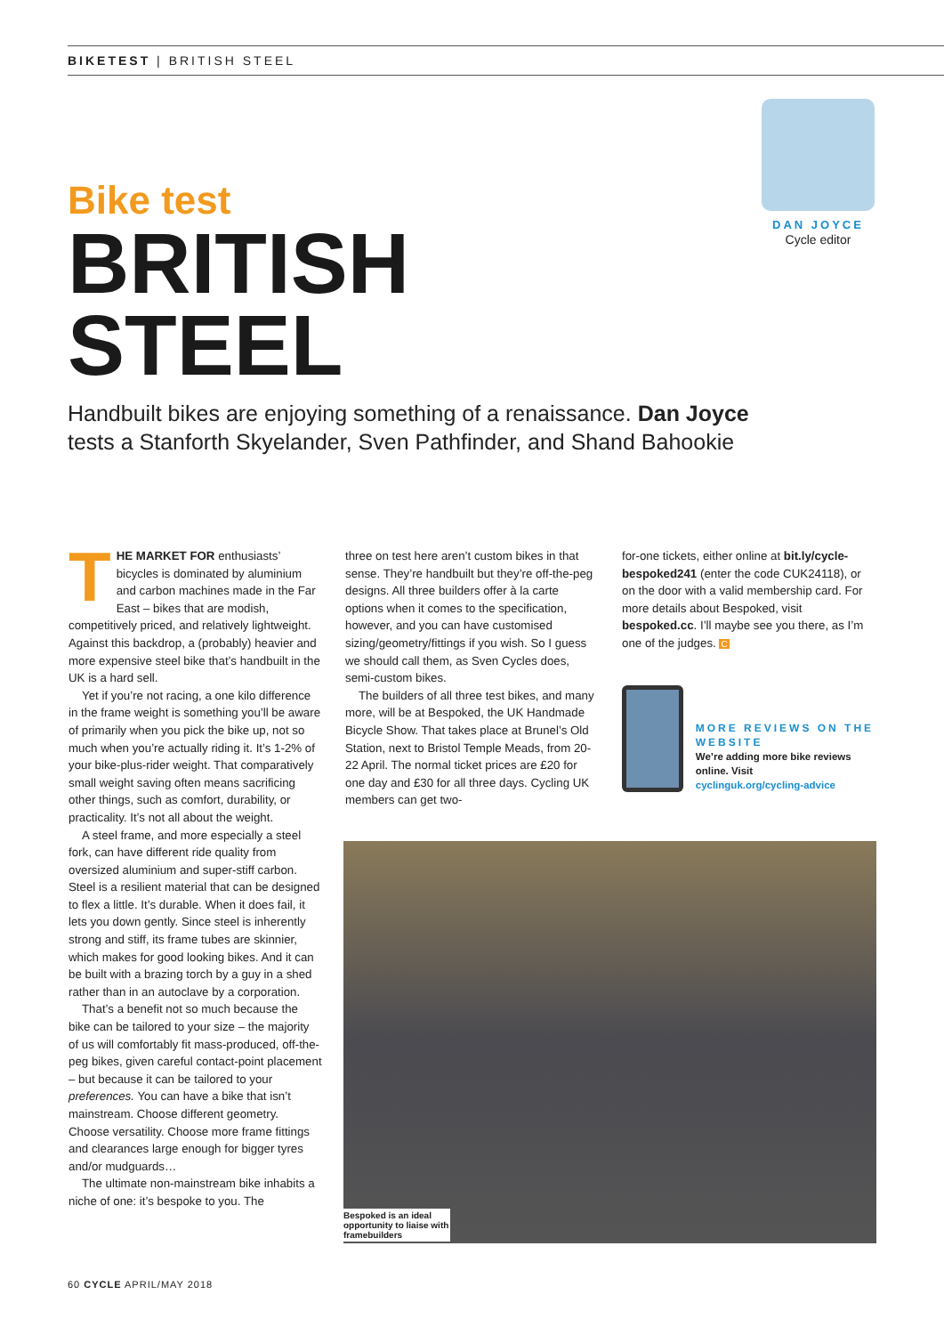BIKETEST | BRITISH STEEL
DAN JOYCE
Cycle editor
Bike test
BRITISH
STEEL
Handbuilt bikes are enjoying something of a renaissance. Dan Joyce tests a Stanforth Skyelander, Sven Pathfinder, and Shand Bahookie
THE MARKET FOR enthusiasts’ bicycles is dominated by aluminium and carbon machines made in the Far East – bikes that are modish, competitively priced, and relatively lightweight. Against this backdrop, a (probably) heavier and more expensive steel bike that’s handbuilt in the UK is a hard sell.
Yet if you’re not racing, a one kilo difference in the frame weight is something you’ll be aware of primarily when you pick the bike up, not so much when you’re actually riding it. It’s 1-2% of your bike-plus-rider weight. That comparatively small weight saving often means sacrificing other things, such as comfort, durability, or practicality. It’s not all about the weight.
A steel frame, and more especially a steel fork, can have different ride quality from oversized aluminium and super-stiff carbon. Steel is a resilient material that can be designed to flex a little. It’s durable. When it does fail, it lets you down gently. Since steel is inherently strong and stiff, its frame tubes are skinnier, which makes for good looking bikes. And it can be built with a brazing torch by a guy in a shed rather than in an autoclave by a corporation.
That’s a benefit not so much because the bike can be tailored to your size – the majority of us will comfortably fit mass-produced, off-the-peg bikes, given careful contact-point placement – but because it can be tailored to your preferences. You can have a bike that isn’t mainstream. Choose different geometry. Choose versatility. Choose more frame fittings and clearances large enough for bigger tyres and/or mudguards…
The ultimate non-mainstream bike inhabits a niche of one: it’s bespoke to you. The
three on test here aren’t custom bikes in that sense. They’re handbuilt but they’re off-the-peg designs. All three builders offer à la carte options when it comes to the specification, however, and you can have customised sizing/geometry/fittings if you wish. So I guess we should call them, as Sven Cycles does, semi-custom bikes.
The builders of all three test bikes, and many more, will be at Bespoked, the UK Handmade Bicycle Show. That takes place at Brunel’s Old Station, next to Bristol Temple Meads, from 20-22 April. The normal ticket prices are £20 for one day and £30 for all three days. Cycling UK members can get two-
for-one tickets, either online at bit.ly/cycle-bespoked241 (enter the code CUK24118), or on the door with a valid membership card. For more details about Bespoked, visit bespoked.cc. I’ll maybe see you there, as I’m one of the judges. C
MORE REVIEWS ON THE WEBSITE
We’re adding more bike reviews online. Visit
cyclinguk.org/cycling-advice
Bespoked is an ideal opportunity to liaise with framebuilders
60 CYCLE APRIL/MAY 2018